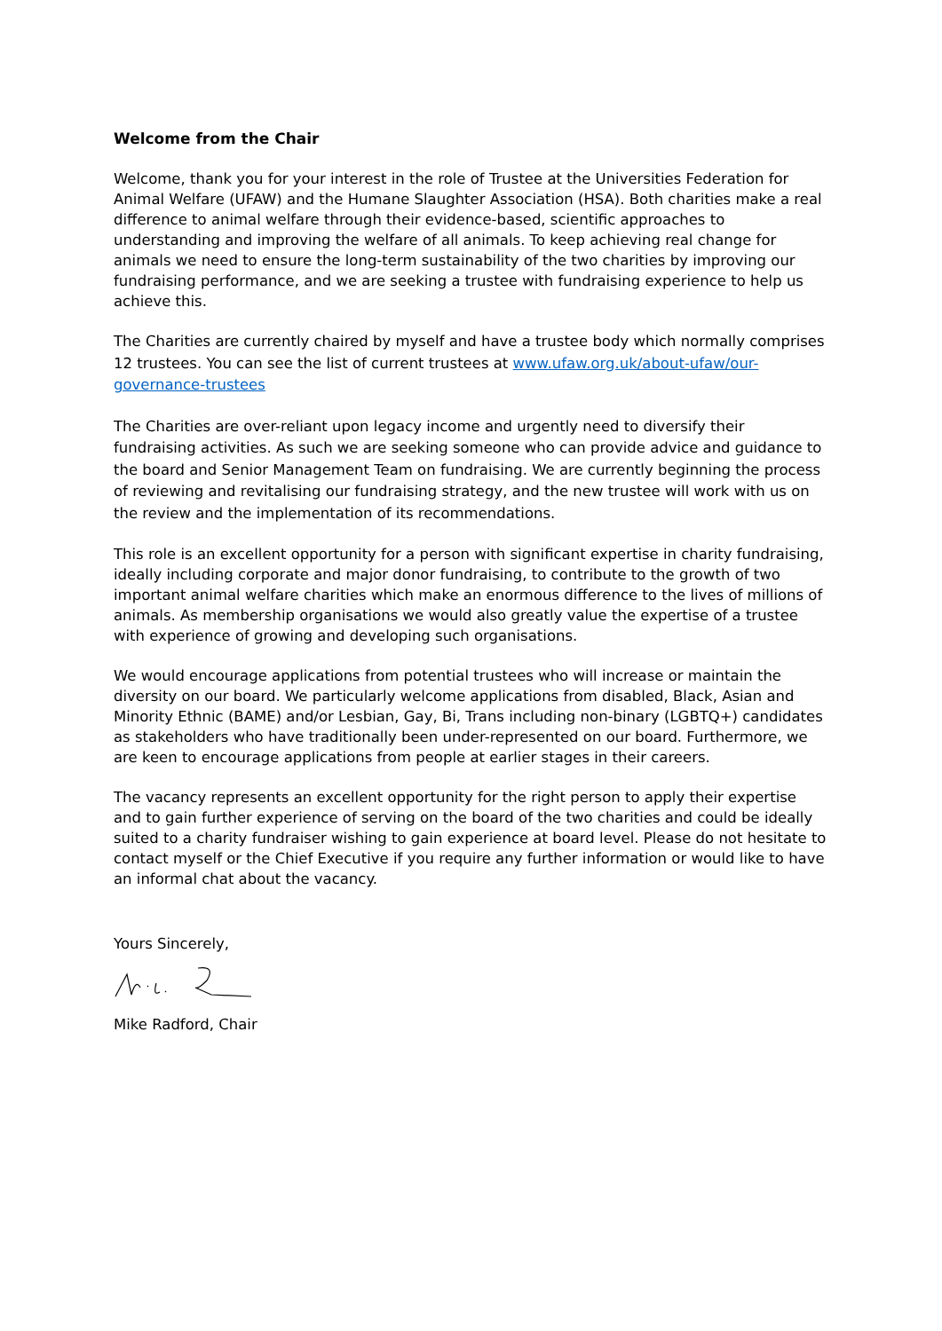Welcome from the Chair
Welcome, thank you for your interest in the role of Trustee at the Universities Federation for Animal Welfare (UFAW) and the Humane Slaughter Association (HSA). Both charities make a real difference to animal welfare through their evidence-based, scientific approaches to understanding and improving the welfare of all animals. To keep achieving real change for animals we need to ensure the long-term sustainability of the two charities by improving our fundraising performance, and we are seeking a trustee with fundraising experience to help us achieve this.
The Charities are currently chaired by myself and have a trustee body which normally comprises 12 trustees. You can see the list of current trustees at www.ufaw.org.uk/about-ufaw/our-governance-trustees
The Charities are over-reliant upon legacy income and urgently need to diversify their fundraising activities. As such we are seeking someone who can provide advice and guidance to the board and Senior Management Team on fundraising. We are currently beginning the process of reviewing and revitalising our fundraising strategy, and the new trustee will work with us on the review and the implementation of its recommendations.
This role is an excellent opportunity for a person with significant expertise in charity fundraising, ideally including corporate and major donor fundraising, to contribute to the growth of two important animal welfare charities which make an enormous difference to the lives of millions of animals. As membership organisations we would also greatly value the expertise of a trustee with experience of growing and developing such organisations.
We would encourage applications from potential trustees who will increase or maintain the diversity on our board. We particularly welcome applications from disabled, Black, Asian and Minority Ethnic (BAME) and/or Lesbian, Gay, Bi, Trans including non-binary (LGBTQ+) candidates as stakeholders who have traditionally been under-represented on our board. Furthermore, we are keen to encourage applications from people at earlier stages in their careers.
The vacancy represents an excellent opportunity for the right person to apply their expertise and to gain further experience of serving on the board of the two charities and could be ideally suited to a charity fundraiser wishing to gain experience at board level. Please do not hesitate to contact myself or the Chief Executive if you require any further information or would like to have an informal chat about the vacancy.
Yours Sincerely,
Mike Radford, Chair